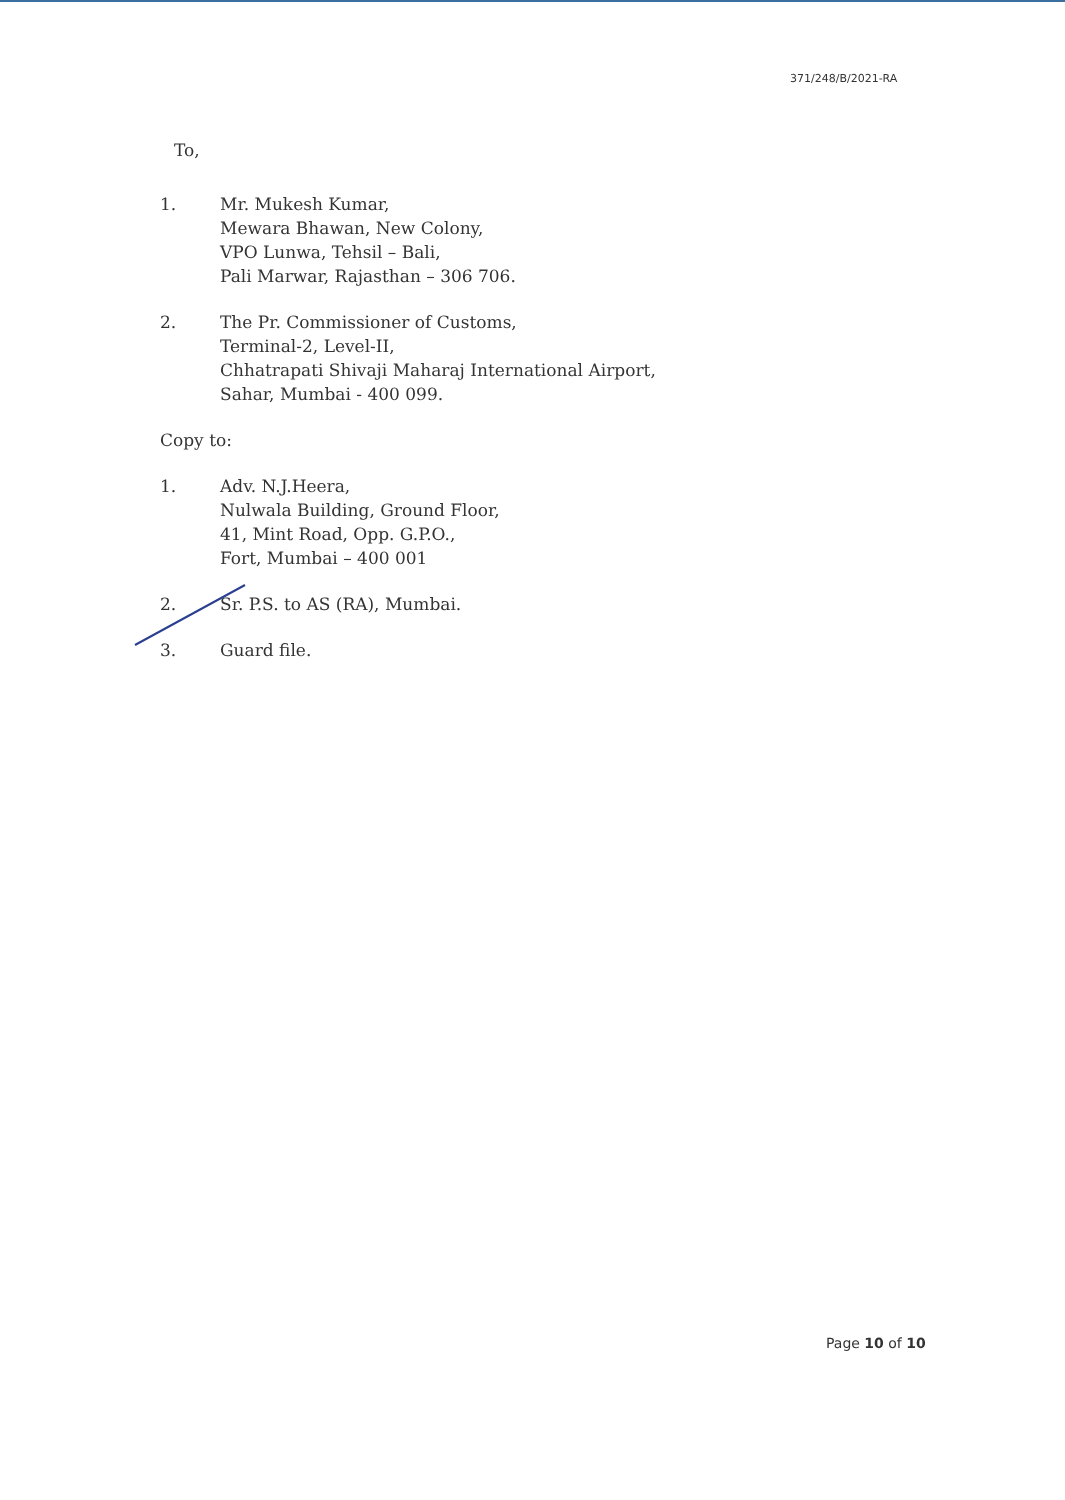371/248/B/2021-RA
To,
1. Mr. Mukesh Kumar,
Mewara Bhawan, New Colony,
VPO Lunwa, Tehsil – Bali,
Pali Marwar, Rajasthan – 306 706.
2. The Pr. Commissioner of Customs,
Terminal-2, Level-II,
Chhatrapati Shivaji Maharaj International Airport,
Sahar, Mumbai - 400 099.
Copy to:
1. Adv. N.J.Heera,
Nulwala Building, Ground Floor,
41, Mint Road, Opp. G.P.O.,
Fort, Mumbai – 400 001
2. Sr. P.S. to AS (RA), Mumbai.
3. Guard file.
Page 10 of 10